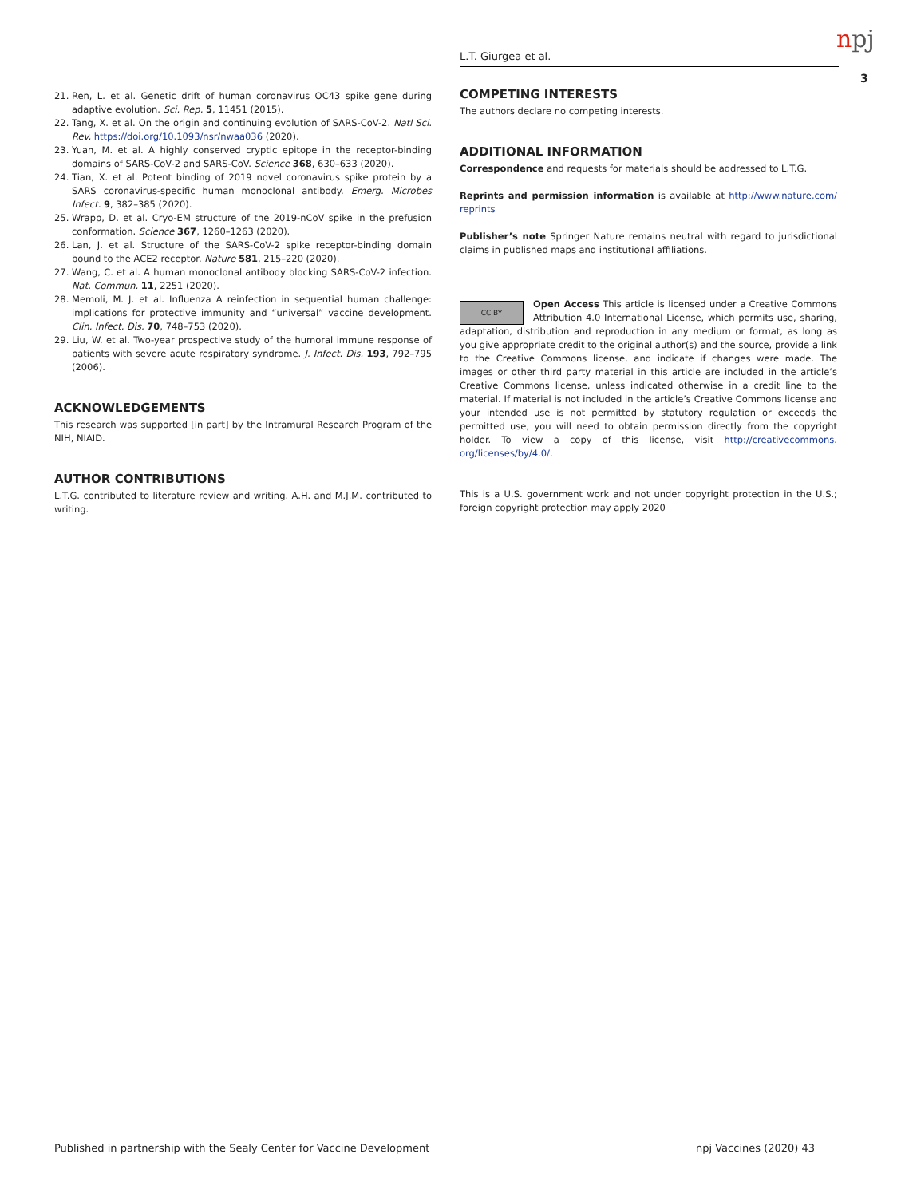L.T. Giurgea et al. npj
3
21. Ren, L. et al. Genetic drift of human coronavirus OC43 spike gene during adaptive evolution. Sci. Rep. 5, 11451 (2015).
22. Tang, X. et al. On the origin and continuing evolution of SARS-CoV-2. Natl Sci. Rev. https://doi.org/10.1093/nsr/nwaa036 (2020).
23. Yuan, M. et al. A highly conserved cryptic epitope in the receptor-binding domains of SARS-CoV-2 and SARS-CoV. Science 368, 630–633 (2020).
24. Tian, X. et al. Potent binding of 2019 novel coronavirus spike protein by a SARS coronavirus-specific human monoclonal antibody. Emerg. Microbes Infect. 9, 382–385 (2020).
25. Wrapp, D. et al. Cryo-EM structure of the 2019-nCoV spike in the prefusion conformation. Science 367, 1260–1263 (2020).
26. Lan, J. et al. Structure of the SARS-CoV-2 spike receptor-binding domain bound to the ACE2 receptor. Nature 581, 215–220 (2020).
27. Wang, C. et al. A human monoclonal antibody blocking SARS-CoV-2 infection. Nat. Commun. 11, 2251 (2020).
28. Memoli, M. J. et al. Influenza A reinfection in sequential human challenge: implications for protective immunity and “universal” vaccine development. Clin. Infect. Dis. 70, 748–753 (2020).
29. Liu, W. et al. Two-year prospective study of the humoral immune response of patients with severe acute respiratory syndrome. J. Infect. Dis. 193, 792–795 (2006).
ACKNOWLEDGEMENTS
This research was supported [in part] by the Intramural Research Program of the NIH, NIAID.
AUTHOR CONTRIBUTIONS
L.T.G. contributed to literature review and writing. A.H. and M.J.M. contributed to writing.
COMPETING INTERESTS
The authors declare no competing interests.
ADDITIONAL INFORMATION
Correspondence and requests for materials should be addressed to L.T.G.
Reprints and permission information is available at http://www.nature.com/ reprints
Publisher’s note Springer Nature remains neutral with regard to jurisdictional claims in published maps and institutional affiliations.
CC BY Open Access This article is licensed under a Creative Commons Attribution 4.0 International License, which permits use, sharing, adaptation, distribution and reproduction in any medium or format, as long as you give appropriate credit to the original author(s) and the source, provide a link to the Creative Commons license, and indicate if changes were made. The images or other third party material in this article are included in the article’s Creative Commons license, unless indicated otherwise in a credit line to the material. If material is not included in the article’s Creative Commons license and your intended use is not permitted by statutory regulation or exceeds the permitted use, you will need to obtain permission directly from the copyright holder. To view a copy of this license, visit http://creativecommons. org/licenses/by/4.0/.
This is a U.S. government work and not under copyright protection in the U.S.; foreign copyright protection may apply 2020
Published in partnership with the Sealy Center for Vaccine Development
npj Vaccines (2020) 43